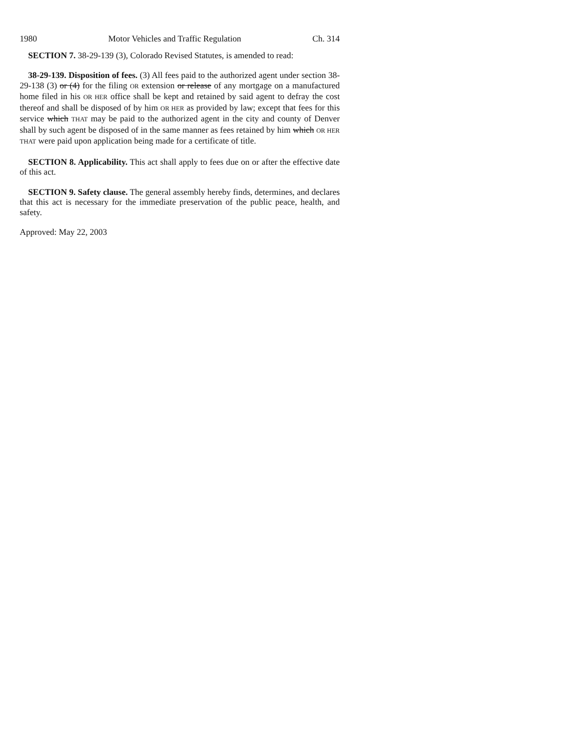1980 Motor Vehicles and Traffic Regulation Ch. 314
SECTION 7. 38-29-139 (3), Colorado Revised Statutes, is amended to read:
38-29-139. Disposition of fees. (3) All fees paid to the authorized agent under section 38-29-138 (3) or (4) for the filing OR extension or release of any mortgage on a manufactured home filed in his OR HER office shall be kept and retained by said agent to defray the cost thereof and shall be disposed of by him OR HER as provided by law; except that fees for this service which THAT may be paid to the authorized agent in the city and county of Denver shall by such agent be disposed of in the same manner as fees retained by him which OR HER THAT were paid upon application being made for a certificate of title.
SECTION 8. Applicability. This act shall apply to fees due on or after the effective date of this act.
SECTION 9. Safety clause. The general assembly hereby finds, determines, and declares that this act is necessary for the immediate preservation of the public peace, health, and safety.
Approved: May 22, 2003